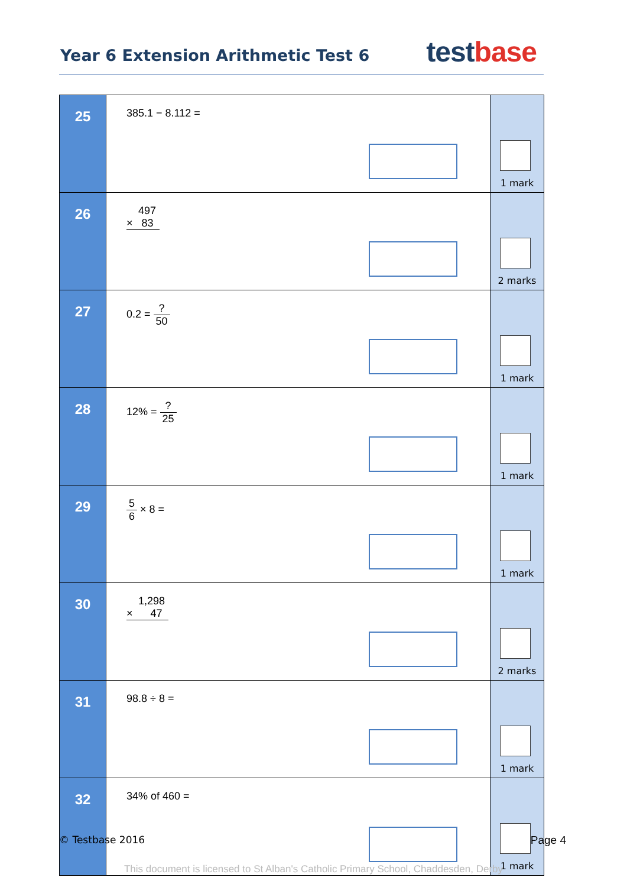Year 6 Extension Arithmetic Test 6
test base
| 25 | 385.1 − 8.112 = | 1 mark |
| 26 | 497 × 83 | 2 marks |
| 27 | 0.2 = ? 50 | 1 mark |
| 28 | 12% = ? 25 | 1 mark |
| 29 | 5 6 × 8 = | 1 mark |
| 30 | 1,298 × 47 | 2 marks |
| 31 | 98.8 ÷ 8 = | 1 mark |
| 32 | 34% of 460 = | 1 mark |
© Testbase 2016 Page 4
This document is licensed to St Alban's Catholic Primary School, Chaddesden, Derby